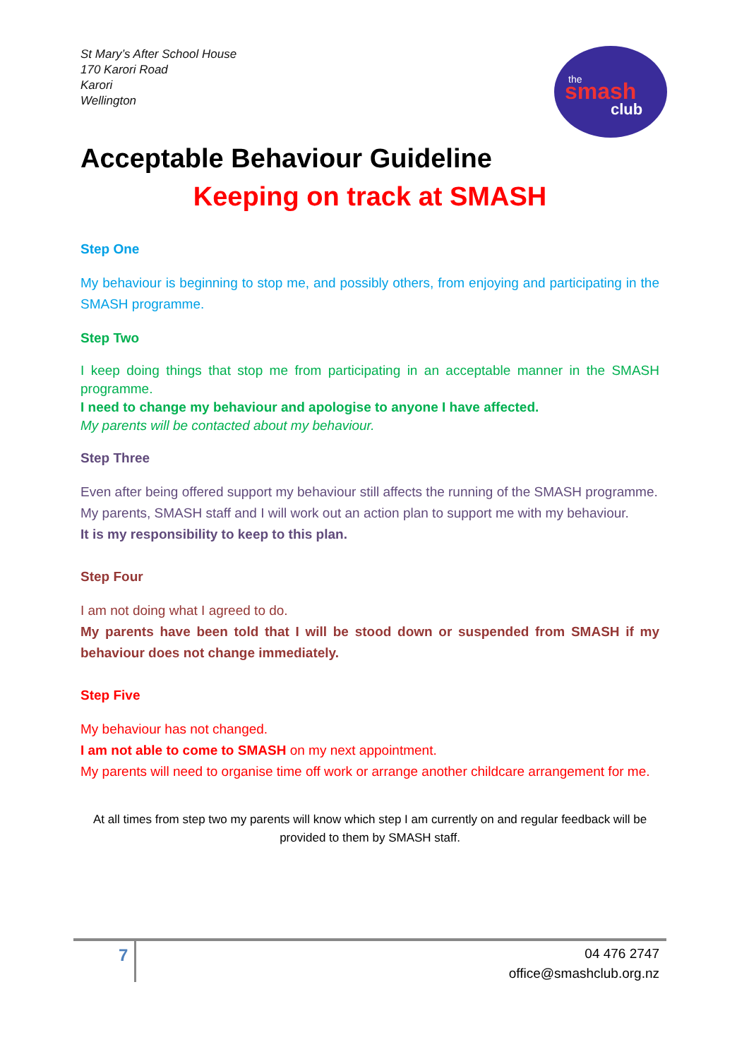St Mary’s After School House
170 Karori Road
Karori
Wellington
the
smash
club
Acceptable Behaviour Guideline
Keeping on track at SMASH
Step One
My behaviour is beginning to stop me, and possibly others, from enjoying and participating in the SMASH programme.
Step Two
I keep doing things that stop me from participating in an acceptable manner in the SMASH programme.
I need to change my behaviour and apologise to anyone I have affected.
My parents will be contacted about my behaviour.
Step Three
Even after being offered support my behaviour still affects the running of the SMASH programme.
My parents, SMASH staff and I will work out an action plan to support me with my behaviour.
It is my responsibility to keep to this plan.
Step Four
I am not doing what I agreed to do.
My parents have been told that I will be stood down or suspended from SMASH if my behaviour does not change immediately.
Step Five
My behaviour has not changed.
I am not able to come to SMASH on my next appointment.
My parents will need to organise time off work or arrange another childcare arrangement for me.
At all times from step two my parents will know which step I am currently on and regular feedback will be provided to them by SMASH staff.
7
04 476 2747
office@smashclub.org.nz